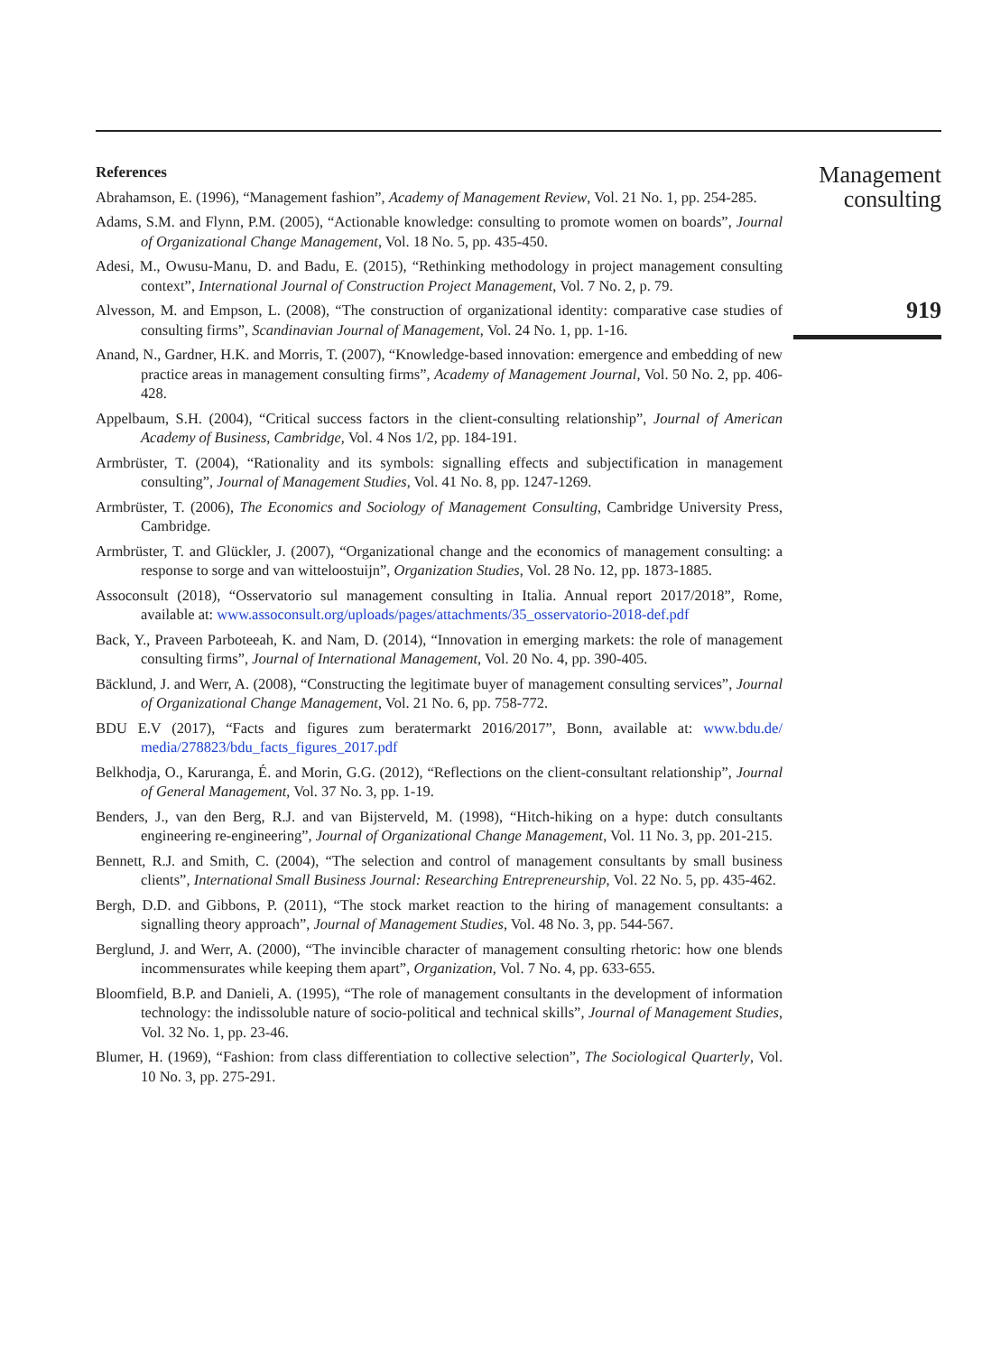References
Abrahamson, E. (1996), “Management fashion”, Academy of Management Review, Vol. 21 No. 1, pp. 254-285.
Adams, S.M. and Flynn, P.M. (2005), “Actionable knowledge: consulting to promote women on boards”, Journal of Organizational Change Management, Vol. 18 No. 5, pp. 435-450.
Adesi, M., Owusu-Manu, D. and Badu, E. (2015), “Rethinking methodology in project management consulting context”, International Journal of Construction Project Management, Vol. 7 No. 2, p. 79.
Alvesson, M. and Empson, L. (2008), “The construction of organizational identity: comparative case studies of consulting firms”, Scandinavian Journal of Management, Vol. 24 No. 1, pp. 1-16.
Anand, N., Gardner, H.K. and Morris, T. (2007), “Knowledge-based innovation: emergence and embedding of new practice areas in management consulting firms”, Academy of Management Journal, Vol. 50 No. 2, pp. 406-428.
Appelbaum, S.H. (2004), “Critical success factors in the client-consulting relationship”, Journal of American Academy of Business, Cambridge, Vol. 4 Nos 1/2, pp. 184-191.
Armbrüster, T. (2004), “Rationality and its symbols: signalling effects and subjectification in management consulting”, Journal of Management Studies, Vol. 41 No. 8, pp. 1247-1269.
Armbrüster, T. (2006), The Economics and Sociology of Management Consulting, Cambridge University Press, Cambridge.
Armbrüster, T. and Glückler, J. (2007), “Organizational change and the economics of management consulting: a response to sorge and van witteloostuijn”, Organization Studies, Vol. 28 No. 12, pp. 1873-1885.
Assoconsult (2018), “Osservatorio sul management consulting in Italia. Annual report 2017/2018”, Rome, available at: www.assoconsult.org/uploads/pages/attachments/35_osservatorio-2018-def.pdf
Back, Y., Praveen Parboteeah, K. and Nam, D. (2014), “Innovation in emerging markets: the role of management consulting firms”, Journal of International Management, Vol. 20 No. 4, pp. 390-405.
Bäcklund, J. and Werr, A. (2008), “Constructing the legitimate buyer of management consulting services”, Journal of Organizational Change Management, Vol. 21 No. 6, pp. 758-772.
BDU E.V (2017), “Facts and figures zum beratermarkt 2016/2017”, Bonn, available at: www.bdu.de/ media/278823/bdu_facts_figures_2017.pdf
Belkhodja, O., Karuranga, É. and Morin, G.G. (2012), “Reflections on the client-consultant relationship”, Journal of General Management, Vol. 37 No. 3, pp. 1-19.
Benders, J., van den Berg, R.J. and van Bijsterveld, M. (1998), “Hitch-hiking on a hype: dutch consultants engineering re-engineering”, Journal of Organizational Change Management, Vol. 11 No. 3, pp. 201-215.
Bennett, R.J. and Smith, C. (2004), “The selection and control of management consultants by small business clients”, International Small Business Journal: Researching Entrepreneurship, Vol. 22 No. 5, pp. 435-462.
Bergh, D.D. and Gibbons, P. (2011), “The stock market reaction to the hiring of management consultants: a signalling theory approach”, Journal of Management Studies, Vol. 48 No. 3, pp. 544-567.
Berglund, J. and Werr, A. (2000), “The invincible character of management consulting rhetoric: how one blends incommensurates while keeping them apart”, Organization, Vol. 7 No. 4, pp. 633-655.
Bloomfield, B.P. and Danieli, A. (1995), “The role of management consultants in the development of information technology: the indissoluble nature of socio-political and technical skills”, Journal of Management Studies, Vol. 32 No. 1, pp. 23-46.
Blumer, H. (1969), “Fashion: from class differentiation to collective selection”, The Sociological Quarterly, Vol. 10 No. 3, pp. 275-291.
Management
consulting
919